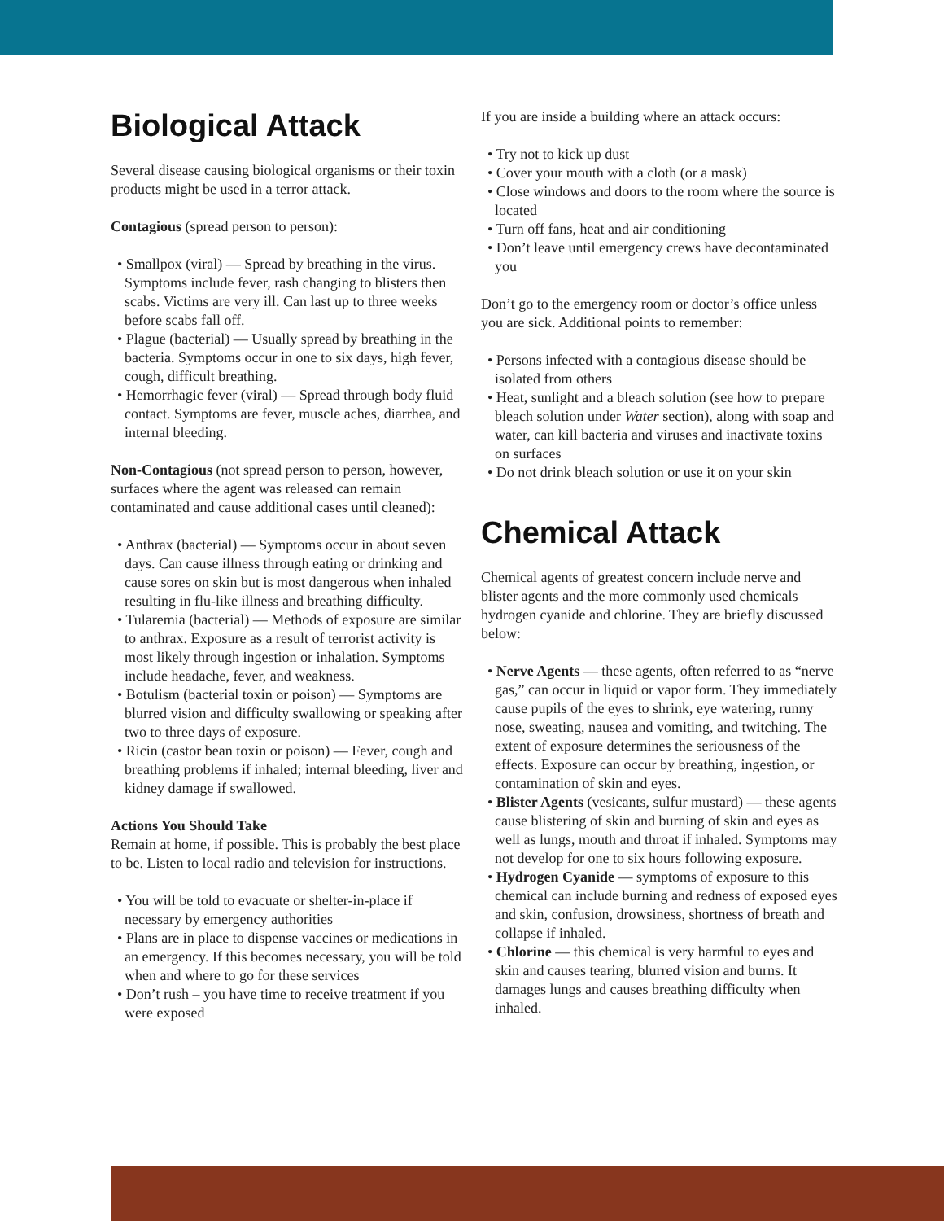Biological Attack
Several disease causing biological organisms or their toxin products might be used in a terror attack.
Contagious (spread person to person):
• Smallpox (viral) — Spread by breathing in the virus. Symptoms include fever, rash changing to blisters then scabs. Victims are very ill. Can last up to three weeks before scabs fall off.
• Plague (bacterial) — Usually spread by breathing in the bacteria. Symptoms occur in one to six days, high fever, cough, difficult breathing.
• Hemorrhagic fever (viral) — Spread through body fluid contact. Symptoms are fever, muscle aches, diarrhea, and internal bleeding.
Non-Contagious (not spread person to person, however, surfaces where the agent was released can remain contaminated and cause additional cases until cleaned):
• Anthrax (bacterial) — Symptoms occur in about seven days. Can cause illness through eating or drinking and cause sores on skin but is most dangerous when inhaled resulting in flu-like illness and breathing difficulty.
• Tularemia (bacterial) — Methods of exposure are similar to anthrax. Exposure as a result of terrorist activity is most likely through ingestion or inhalation. Symptoms include headache, fever, and weakness.
• Botulism (bacterial toxin or poison) — Symptoms are blurred vision and difficulty swallowing or speaking after two to three days of exposure.
• Ricin (castor bean toxin or poison) — Fever, cough and breathing problems if inhaled; internal bleeding, liver and kidney damage if swallowed.
Actions You Should Take
Remain at home, if possible. This is probably the best place to be. Listen to local radio and television for instructions.
• You will be told to evacuate or shelter-in-place if necessary by emergency authorities
• Plans are in place to dispense vaccines or medications in an emergency. If this becomes necessary, you will be told when and where to go for these services
• Don’t rush – you have time to receive treatment if you were exposed
If you are inside a building where an attack occurs:
• Try not to kick up dust
• Cover your mouth with a cloth (or a mask)
• Close windows and doors to the room where the source is located
• Turn off fans, heat and air conditioning
• Don’t leave until emergency crews have decontaminated you
Don’t go to the emergency room or doctor’s office unless you are sick. Additional points to remember:
• Persons infected with a contagious disease should be isolated from others
• Heat, sunlight and a bleach solution (see how to prepare bleach solution under Water section), along with soap and water, can kill bacteria and viruses and inactivate toxins on surfaces
• Do not drink bleach solution or use it on your skin
Chemical Attack
Chemical agents of greatest concern include nerve and blister agents and the more commonly used chemicals hydrogen cyanide and chlorine. They are briefly discussed below:
• Nerve Agents — these agents, often referred to as “nerve gas,” can occur in liquid or vapor form. They immediately cause pupils of the eyes to shrink, eye watering, runny nose, sweating, nausea and vomiting, and twitching. The extent of exposure determines the seriousness of the effects. Exposure can occur by breathing, ingestion, or contamination of skin and eyes.
• Blister Agents (vesicants, sulfur mustard) — these agents cause blistering of skin and burning of skin and eyes as well as lungs, mouth and throat if inhaled. Symptoms may not develop for one to six hours following exposure.
• Hydrogen Cyanide — symptoms of exposure to this chemical can include burning and redness of exposed eyes and skin, confusion, drowsiness, shortness of breath and collapse if inhaled.
• Chlorine — this chemical is very harmful to eyes and skin and causes tearing, blurred vision and burns. It damages lungs and causes breathing difficulty when inhaled.